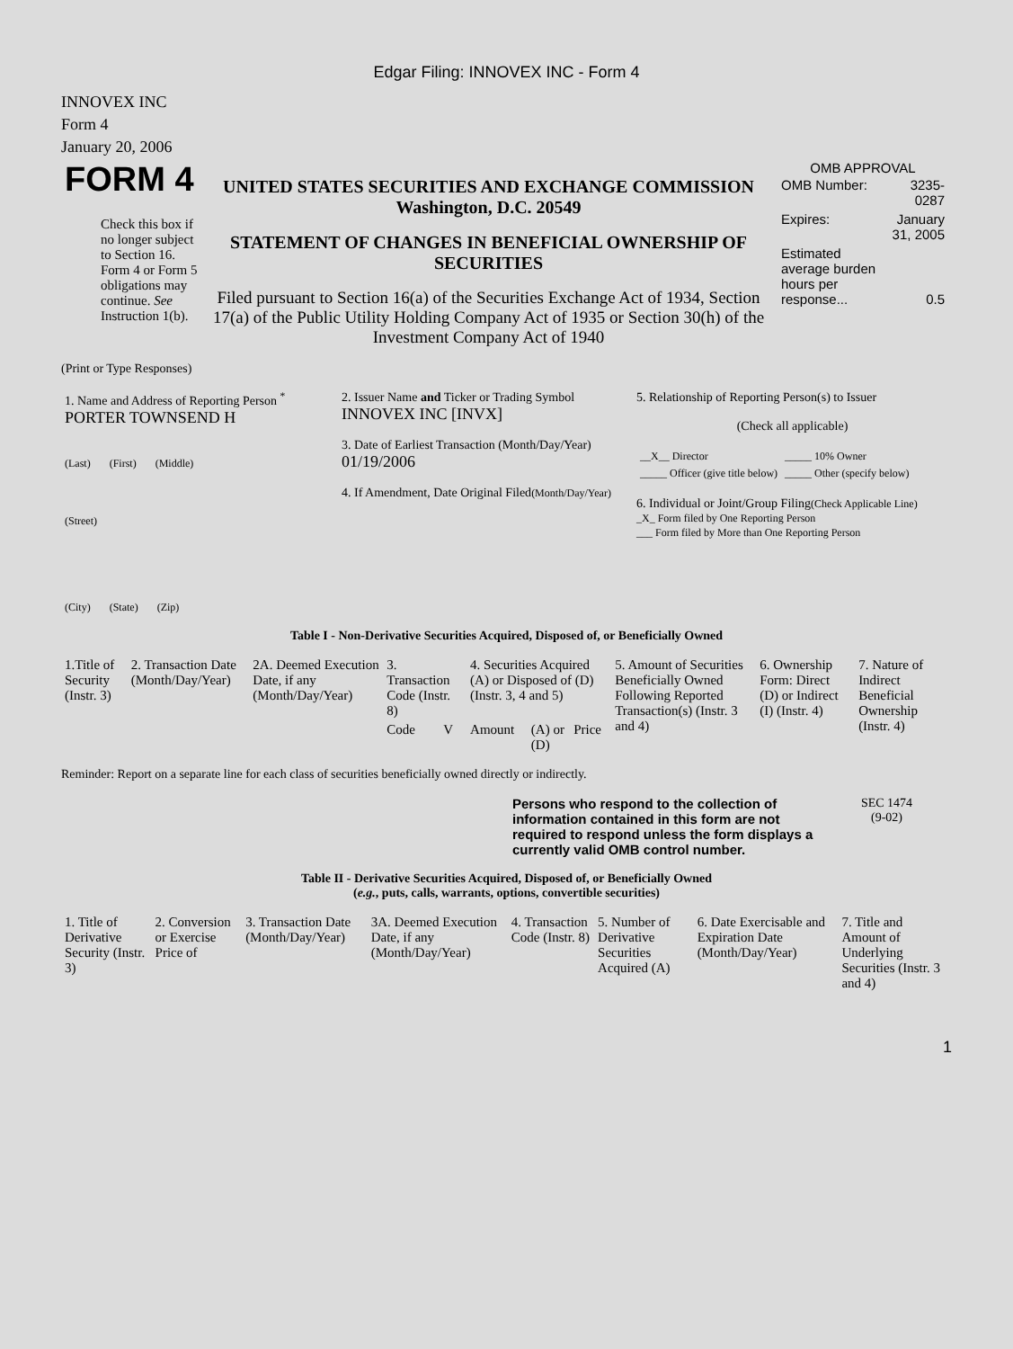Edgar Filing: INNOVEX INC - Form 4
INNOVEX INC
Form 4
January 20, 2006
| FORM 4 Check this box if no longer subject to Section 16. Form 4 or Form 5 obligations may continue. See Instruction 1(b). | UNITED STATES SECURITIES AND EXCHANGE COMMISSION Washington, D.C. 20549 STATEMENT OF CHANGES IN BENEFICIAL OWNERSHIP OF SECURITIES Filed pursuant to Section 16(a) of the Securities Exchange Act of 1934, Section 17(a) of the Public Utility Holding Company Act of 1935 or Section 30(h) of the Investment Company Act of 1940 | OMB APPROVAL / OMB Number: / 3235-0287 / / Expires: / January 31, 2005 / / Estimated average burden hours per response... / 0.5 / |
(Print or Type Responses)
| 1. Name and Address of Reporting Person <sup>*</sup> PORTER TOWNSEND H (Last) (First) (Middle) (Street) (City) (State) (Zip) | 2. Issuer Name and Ticker or Trading Symbol INNOVEX INC [INVX] 3. Date of Earliest Transaction (Month/Day/Year) 01/19/2006 4. If Amendment, Date Original Filed (Month/Day/Year) | 5. Relationship of Reporting Person(s) to Issuer (Check all applicable) / __X__ Director / _____ 10% Owner / / _____ Officer (give title below) / _____ Other (specify below) / 6. Individual or Joint/Group Filing (Check Applicable Line) _X_ Form filed by One Reporting Person ___ Form filed by More than One Reporting Person |
Table I - Non-Derivative Securities Acquired, Disposed of, or Beneficially Owned
| 1.Title of Security (Instr. 3) | 2. Transaction Date (Month/Day/Year) | 2A. Deemed Execution Date, if any (Month/Day/Year) | 3. Transaction Code (Instr. 8) | | 4. Securities Acquired (A) or Disposed of (D) (Instr. 3, 4 and 5) | | | 5. Amount of Securities Beneficially Owned Following Reported Transaction(s) (Instr. 3 and 4) | 6. Ownership Form: Direct (D) or Indirect (I) (Instr. 4) | 7. Nature of Indirect Beneficial Ownership (Instr. 4) |
| --- | --- | --- | --- | --- | --- | --- | --- | --- | --- | --- |
| | | | Code | V | Amount | (A) or (D) | Price | | | |
Reminder: Report on a separate line for each class of securities beneficially owned directly or indirectly.
| | Persons who respond to the collection of information contained in this form are not required to respond unless the form displays a currently valid OMB control number. | SEC 1474 (9-02) |
Table II - Derivative Securities Acquired, Disposed of, or Beneficially Owned
(e.g., puts, calls, warrants, options, convertible securities)
| 1. Title of Derivative Security (Instr. 3) | 2. Conversion or Exercise Price of | 3. Transaction Date (Month/Day/Year) | 3A. Deemed Execution Date, if any (Month/Day/Year) | 4. Transaction Code (Instr. 8) | 5. Number of Derivative Securities Acquired (A) | 6. Date Exercisable and Expiration Date (Month/Day/Year) | 7. Title and Amount of Underlying Securities (Instr. 3 and 4) |
| --- | --- | --- | --- | --- | --- | --- | --- |
1